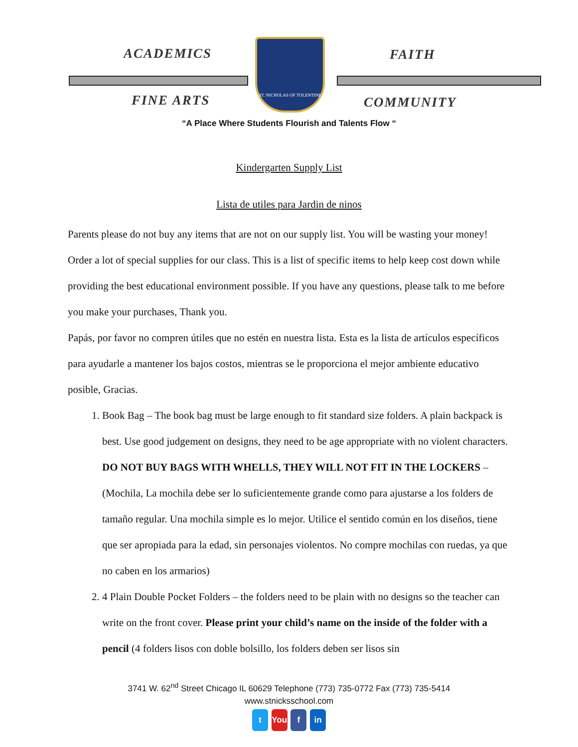ACADEMICS FAITH
FINE ARTS COMMUNITY
ST. NICHOLAS OF TOLENTINE
“A Place Where Students Flourish and Talents Flow “
Kindergarten Supply List
Lista de utiles para Jardin de ninos
Parents please do not buy any items that are not on our supply list. You will be wasting your money! Order a lot of special supplies for our class. This is a list of specific items to help keep cost down while providing the best educational environment possible. If you have any questions, please talk to me before you make your purchases, Thank you.
Papás, por favor no compren útiles que no estén en nuestra lista. Esta es la lista de artículos específicos para ayudarle a mantener los bajos costos, mientras se le proporciona el mejor ambiente educativo posible, Gracias.
1. Book Bag – The book bag must be large enough to fit standard size folders. A plain backpack is best. Use good judgement on designs, they need to be age appropriate with no violent characters. DO NOT BUY BAGS WITH WHELLS, THEY WILL NOT FIT IN THE LOCKERS – (Mochila, La mochila debe ser lo suficientemente grande como para ajustarse a los folders de tamaño regular. Una mochila simple es lo mejor. Utilice el sentido común en los diseños, tiene que ser apropiada para la edad, sin personajes violentos. No compre mochilas con ruedas, ya que no caben en los armarios)
2. 4 Plain Double Pocket Folders – the folders need to be plain with no designs so the teacher can write on the front cover. Please print your child’s name on the inside of the folder with a pencil (4 folders lisos con doble bolsillo, los folders deben ser lisos sin
3741 W. 62<sup>nd</sup> Street Chicago IL 60629 Telephone (773) 735-0772 Fax (773) 735-5414
www.stnicksschool.com
t You f in